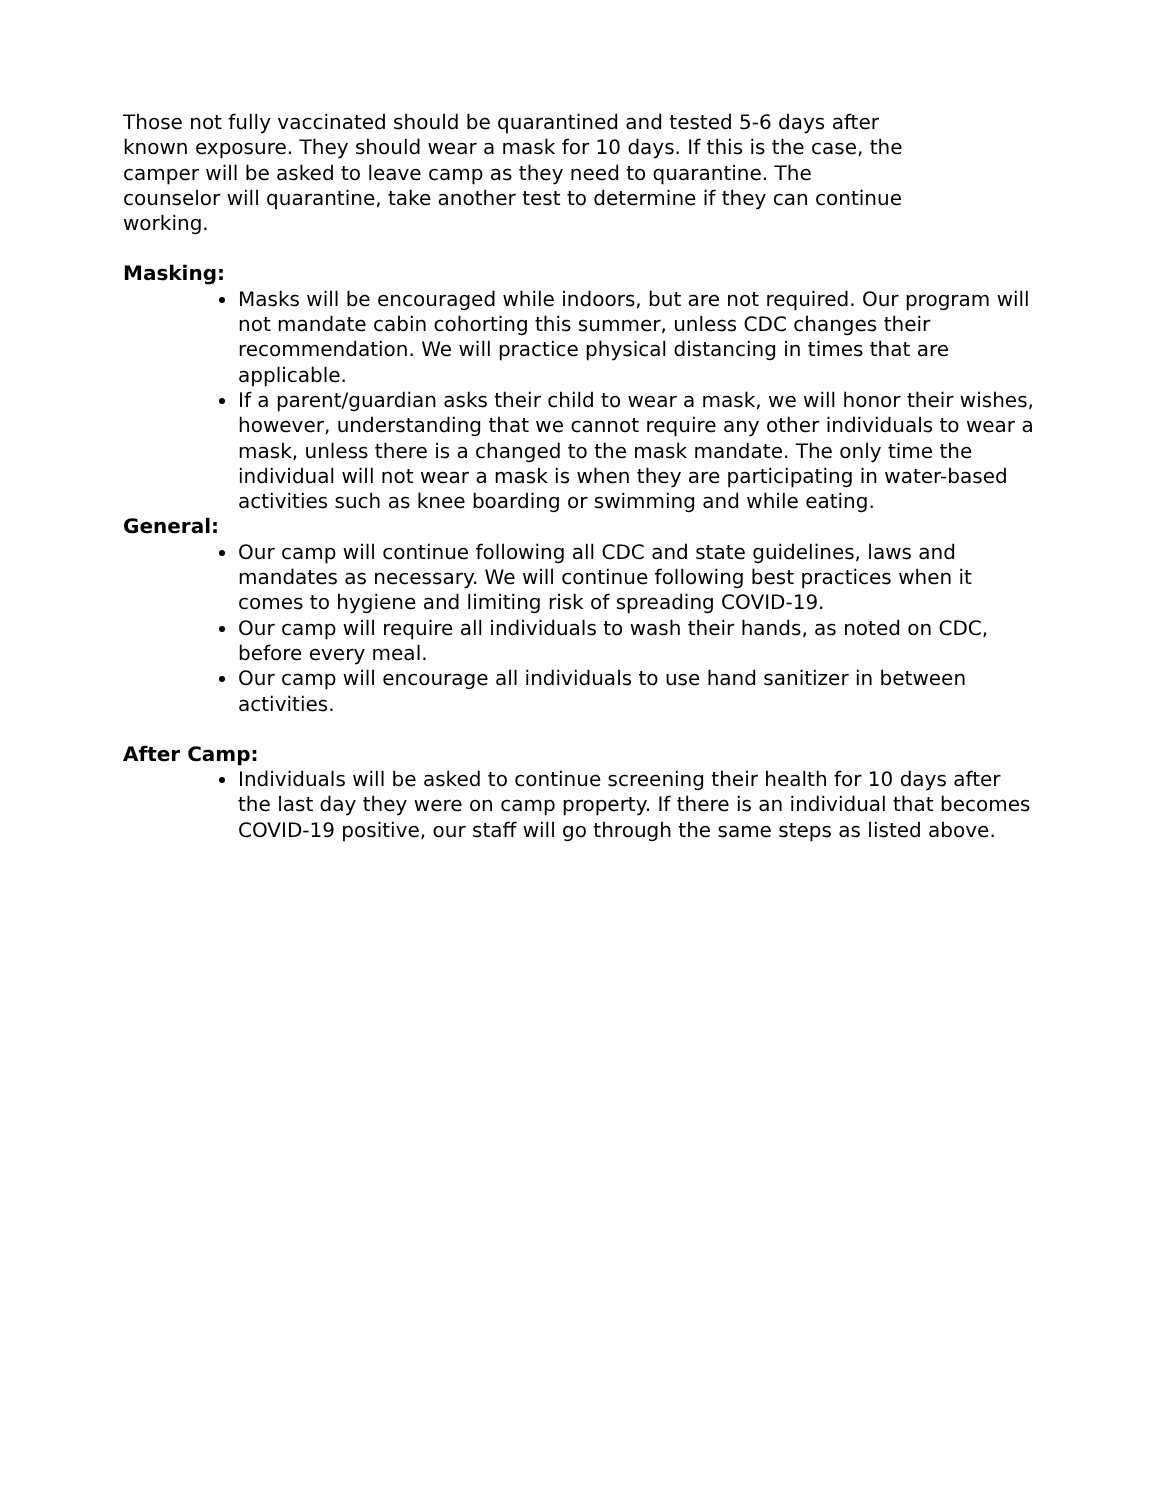Those not fully vaccinated should be quarantined and tested 5-6 days after known exposure. They should wear a mask for 10 days. If this is the case, the camper will be asked to leave camp as they need to quarantine. The counselor will quarantine, take another test to determine if they can continue working.
Masking:
Masks will be encouraged while indoors, but are not required. Our program will not mandate cabin cohorting this summer, unless CDC changes their recommendation. We will practice physical distancing in times that are applicable.
If a parent/guardian asks their child to wear a mask, we will honor their wishes, however, understanding that we cannot require any other individuals to wear a mask, unless there is a changed to the mask mandate. The only time the individual will not wear a mask is when they are participating in water-based activities such as knee boarding or swimming and while eating.
General:
Our camp will continue following all CDC and state guidelines, laws and mandates as necessary. We will continue following best practices when it comes to hygiene and limiting risk of spreading COVID-19.
Our camp will require all individuals to wash their hands, as noted on CDC, before every meal.
Our camp will encourage all individuals to use hand sanitizer in between activities.
After Camp:
Individuals will be asked to continue screening their health for 10 days after the last day they were on camp property. If there is an individual that becomes COVID-19 positive, our staff will go through the same steps as listed above.